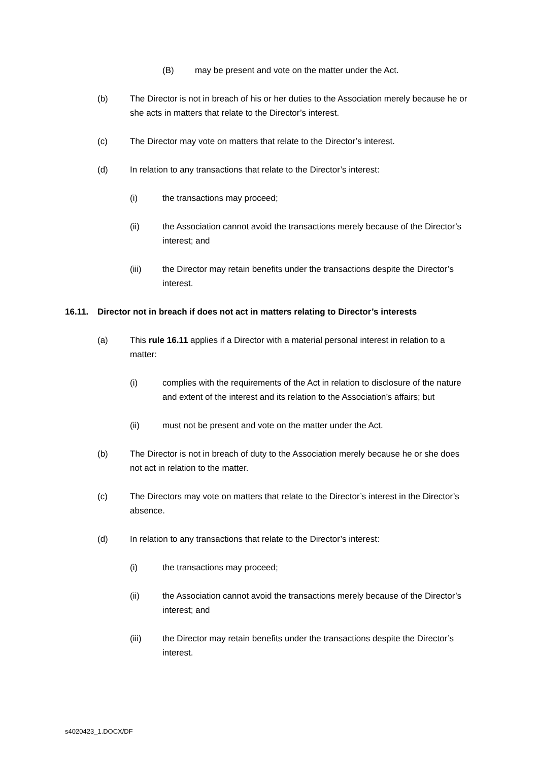(B) may be present and vote on the matter under the Act.
(b) The Director is not in breach of his or her duties to the Association merely because he or she acts in matters that relate to the Director’s interest.
(c) The Director may vote on matters that relate to the Director’s interest.
(d) In relation to any transactions that relate to the Director’s interest:
(i) the transactions may proceed;
(ii) the Association cannot avoid the transactions merely because of the Director’s interest; and
(iii) the Director may retain benefits under the transactions despite the Director’s interest.
16.11. Director not in breach if does not act in matters relating to Director’s interests
(a) This rule 16.11 applies if a Director with a material personal interest in relation to a matter:
(i) complies with the requirements of the Act in relation to disclosure of the nature and extent of the interest and its relation to the Association’s affairs; but
(ii) must not be present and vote on the matter under the Act.
(b) The Director is not in breach of duty to the Association merely because he or she does not act in relation to the matter.
(c) The Directors may vote on matters that relate to the Director’s interest in the Director’s absence.
(d) In relation to any transactions that relate to the Director’s interest:
(i) the transactions may proceed;
(ii) the Association cannot avoid the transactions merely because of the Director’s interest; and
(iii) the Director may retain benefits under the transactions despite the Director’s interest.
s4020423_1.DOCX/DF